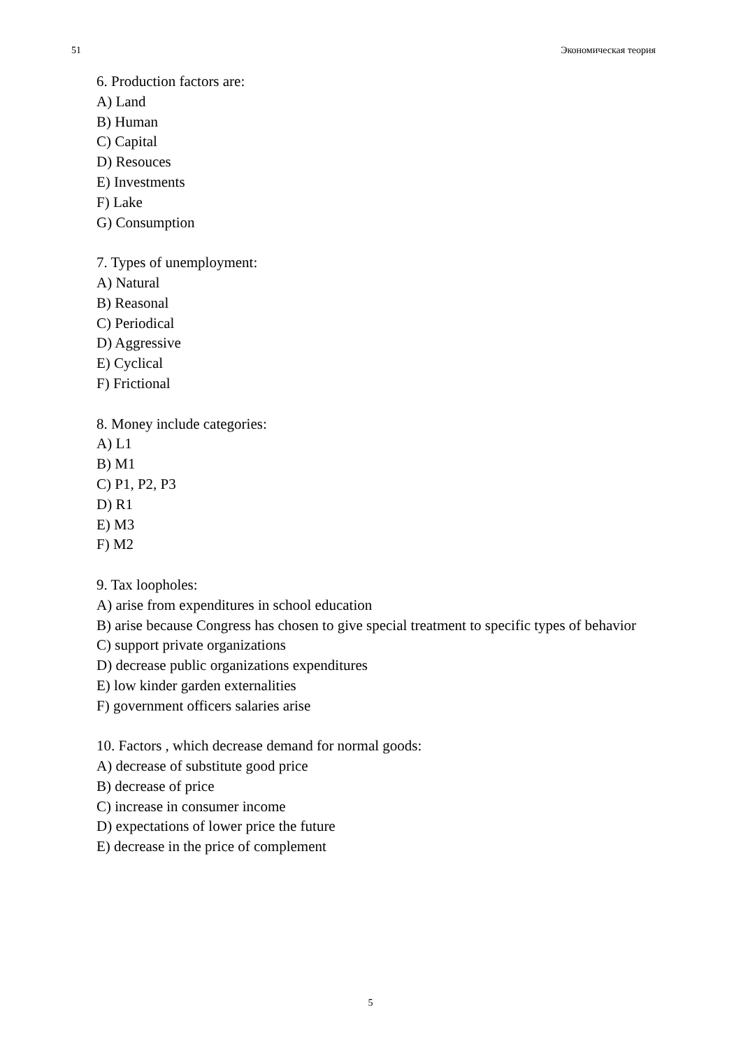51 Экономическая теория
6. Production factors are:
A) Land
B) Human
C) Capital
D) Resouces
E) Investments
F) Lake
G) Consumption
7. Types of unemployment:
A) Natural
B) Reasonal
C) Periodical
D) Aggressive
E) Cyclical
F) Frictional
8. Money include categories:
A) L1
B) M1
C) P1, P2, P3
D) R1
E) M3
F) M2
9. Tax loopholes:
A) arise from expenditures in school education
B) arise because Congress has chosen to give special treatment to specific types of behavior
C) support private organizations
D) decrease public organizations expenditures
E) low kinder garden externalities
F) government officers salaries arise
10. Factors , which decrease demand for normal goods:
A) decrease of substitute good price
B) decrease of price
C) increase in consumer income
D) expectations of lower price the future
E) decrease in the price of complement
5